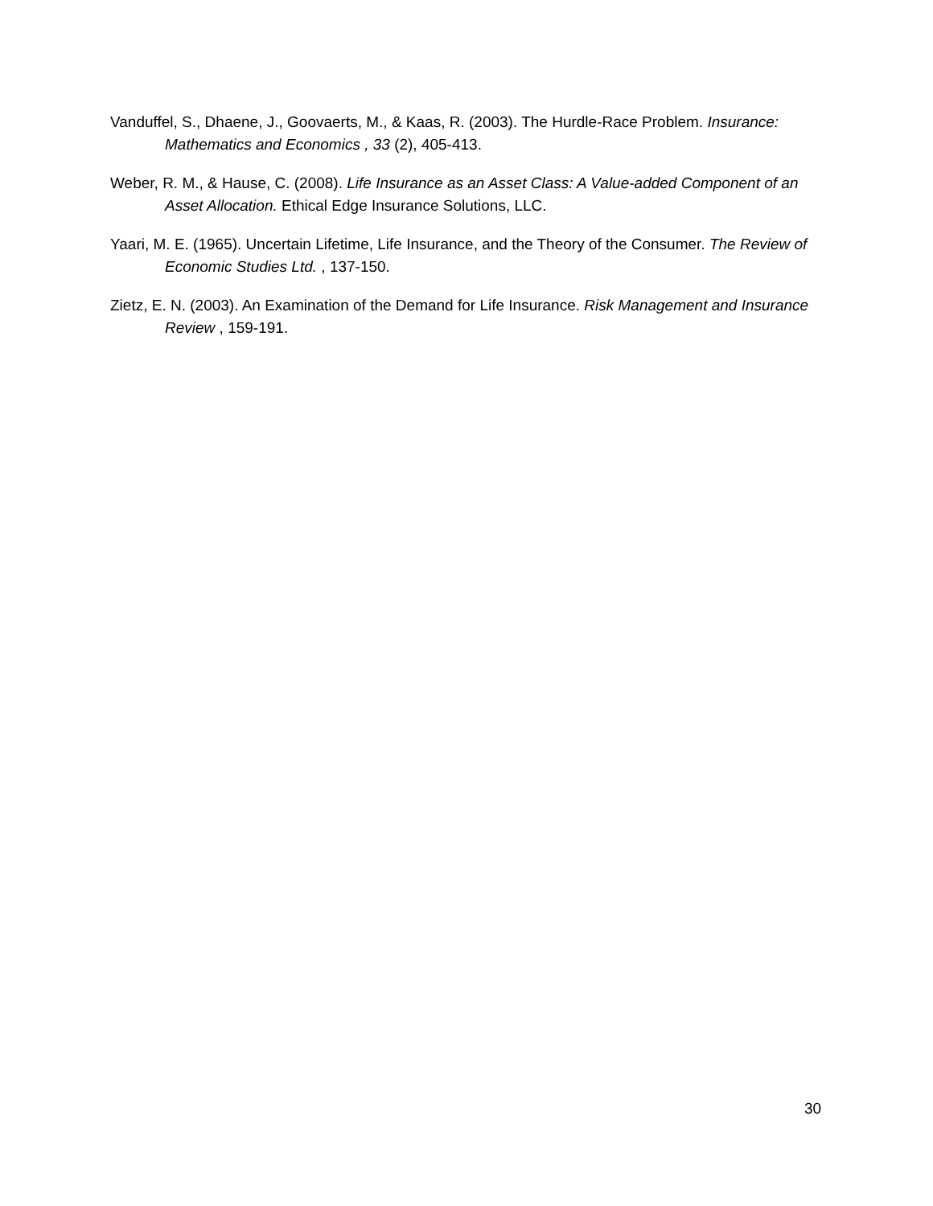Vanduffel, S., Dhaene, J., Goovaerts, M., & Kaas, R. (2003). The Hurdle-Race Problem. Insurance: Mathematics and Economics , 33 (2), 405-413.
Weber, R. M., & Hause, C. (2008). Life Insurance as an Asset Class: A Value-added Component of an Asset Allocation. Ethical Edge Insurance Solutions, LLC.
Yaari, M. E. (1965). Uncertain Lifetime, Life Insurance, and the Theory of the Consumer. The Review of Economic Studies Ltd. , 137-150.
Zietz, E. N. (2003). An Examination of the Demand for Life Insurance. Risk Management and Insurance Review , 159-191.
30